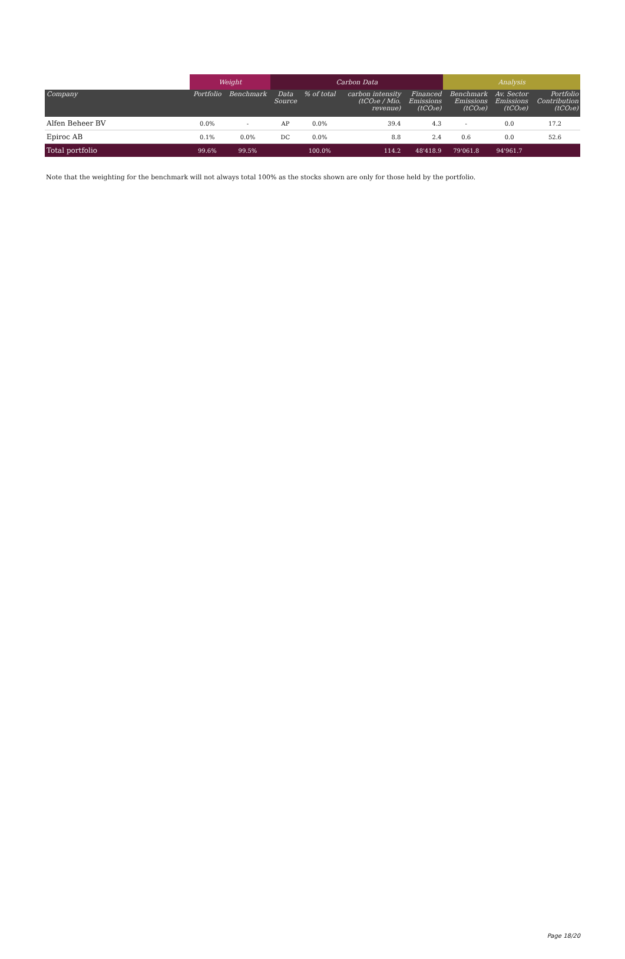| | Weight | | Carbon Data | | | | Analysis | | |
| --- | --- | --- | --- | --- | --- | --- | --- | --- | --- |
| Company | Portfolio | Benchmark | Data Source | % of total | carbon intensity (tCO₂e / Mio. revenue) | Financed Emissions (tCO₂e) | Benchmark Emissions (tCO₂e) | Av. Sector Emissions (tCO₂e) | Portfolio Contribution (tCO₂e) |
| Alfen Beheer BV | 0.0% | - | AP | 0.0% | 39.4 | 4.3 | - | 0.0 | 17.2 |
| Epiroc AB | 0.1% | 0.0% | DC | 0.0% | 8.8 | 2.4 | 0.6 | 0.0 | 52.6 |
| Total portfolio | 99.6% | 99.5% | | 100.0% | 114.2 | 48'418.9 | 79'061.8 | 94'961.7 | |
Note that the weighting for the benchmark will not always total 100% as the stocks shown are only for those held by the portfolio.
Page 18/20